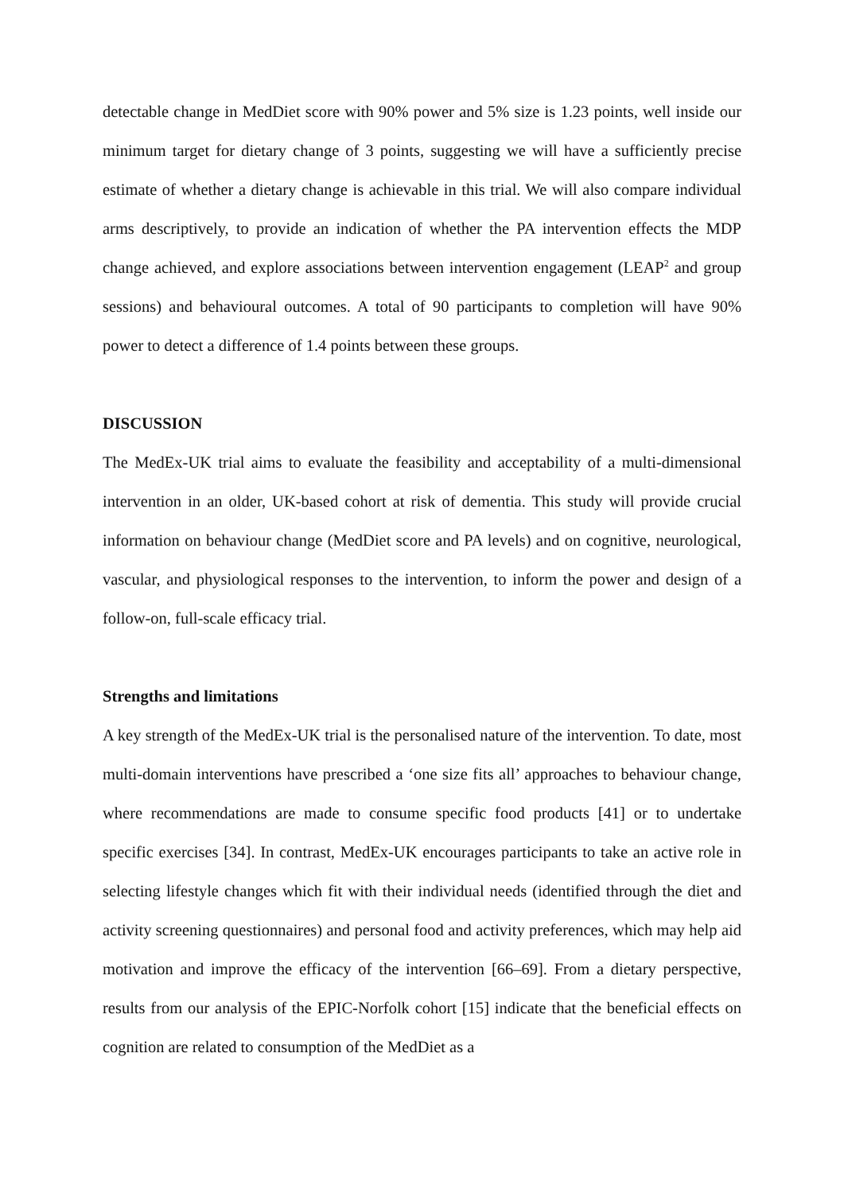detectable change in MedDiet score with 90% power and 5% size is 1.23 points, well inside our minimum target for dietary change of 3 points, suggesting we will have a sufficiently precise estimate of whether a dietary change is achievable in this trial. We will also compare individual arms descriptively, to provide an indication of whether the PA intervention effects the MDP change achieved, and explore associations between intervention engagement (LEAP<sup>2</sup> and group sessions) and behavioural outcomes. A total of 90 participants to completion will have 90% power to detect a difference of 1.4 points between these groups.
DISCUSSION
The MedEx-UK trial aims to evaluate the feasibility and acceptability of a multi-dimensional intervention in an older, UK-based cohort at risk of dementia. This study will provide crucial information on behaviour change (MedDiet score and PA levels) and on cognitive, neurological, vascular, and physiological responses to the intervention, to inform the power and design of a follow-on, full-scale efficacy trial.
Strengths and limitations
A key strength of the MedEx-UK trial is the personalised nature of the intervention. To date, most multi-domain interventions have prescribed a ‘one size fits all’ approaches to behaviour change, where recommendations are made to consume specific food products [41] or to undertake specific exercises [34]. In contrast, MedEx-UK encourages participants to take an active role in selecting lifestyle changes which fit with their individual needs (identified through the diet and activity screening questionnaires) and personal food and activity preferences, which may help aid motivation and improve the efficacy of the intervention [66–69]. From a dietary perspective, results from our analysis of the EPIC-Norfolk cohort [15] indicate that the beneficial effects on cognition are related to consumption of the MedDiet as a